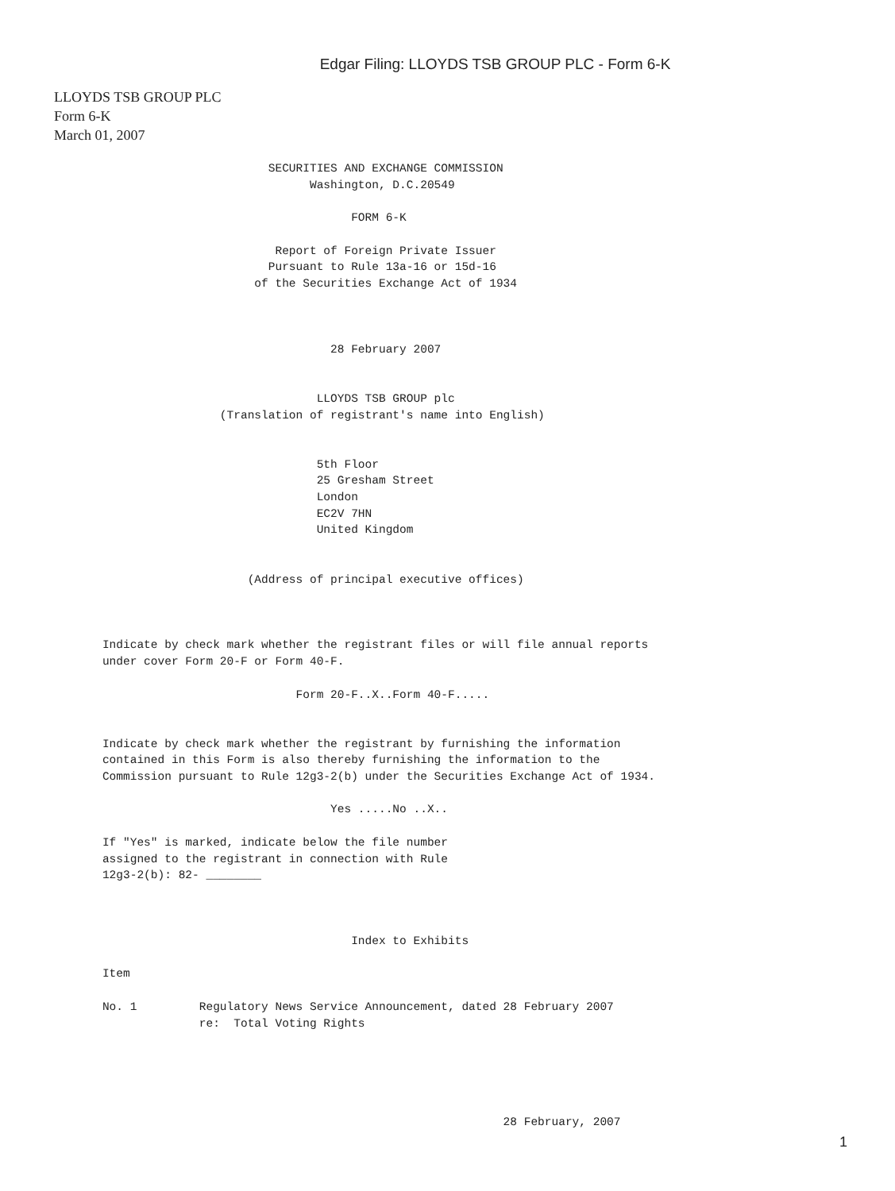Edgar Filing: LLOYDS TSB GROUP PLC - Form 6-K
LLOYDS TSB GROUP PLC
Form 6-K
March 01, 2007
                               SECURITIES AND EXCHANGE COMMISSION
                                     Washington, D.C.20549

                                           FORM 6-K

                                Report of Foreign Private Issuer
                               Pursuant to Rule 13a-16 or 15d-16
                             of the Securities Exchange Act of 1934



                                        28 February 2007


                                      LLOYDS TSB GROUP plc
                        (Translation of registrant's name into English)


                                      5th Floor
                                      25 Gresham Street
                                      London
                                      EC2V 7HN
                                      United Kingdom


                            (Address of principal executive offices)



       Indicate by check mark whether the registrant files or will file annual reports
       under cover Form 20-F or Form 40-F.

                                   Form 20-F..X..Form 40-F.....


       Indicate by check mark whether the registrant by furnishing the information
       contained in this Form is also thereby furnishing the information to the
       Commission pursuant to Rule 12g3-2(b) under the Securities Exchange Act of 1934.

                                        Yes .....No ..X..

       If "Yes" is marked, indicate below the file number
       assigned to the registrant in connection with Rule
       12g3-2(b): 82- ________



                                           Index to Exhibits

       Item

       No. 1         Regulatory News Service Announcement, dated 28 February 2007
                     re:  Total Voting Rights





                                                                 28 February, 2007
1